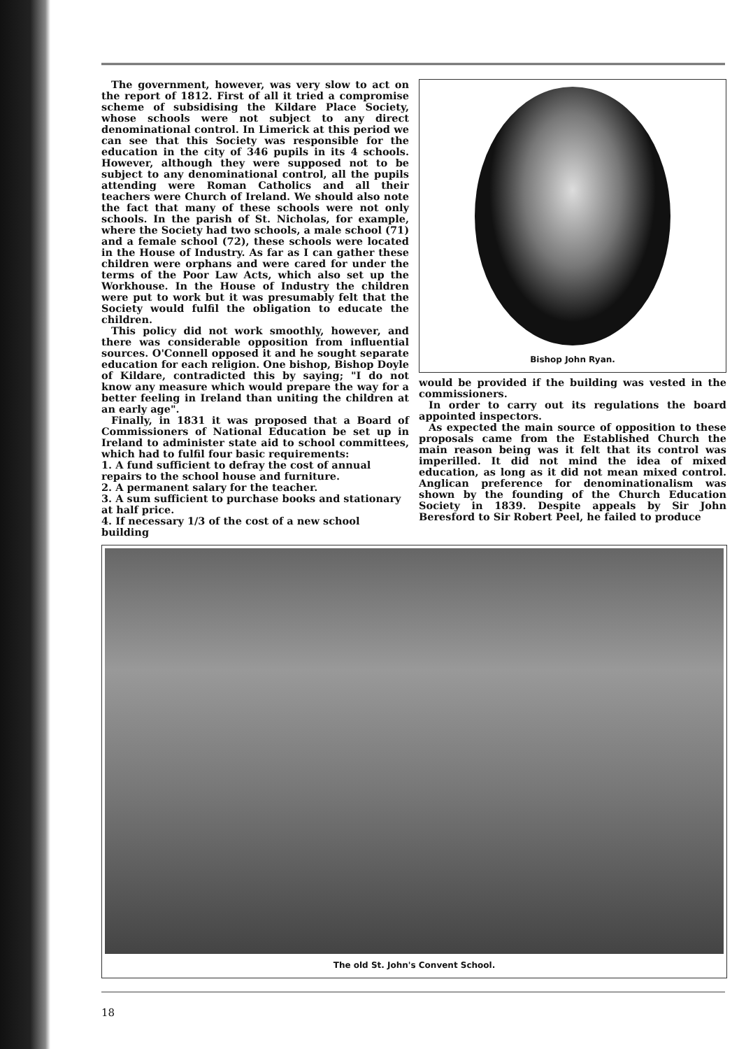The government, however, was very slow to act on the report of 1812. First of all it tried a compromise scheme of subsidising the Kildare Place Society, whose schools were not subject to any direct denominational control. In Limerick at this period we can see that this Society was responsible for the education in the city of 346 pupils in its 4 schools. However, although they were supposed not to be subject to any denominational control, all the pupils attending were Roman Catholics and all their teachers were Church of Ireland. We should also note the fact that many of these schools were not only schools. In the parish of St. Nicholas, for example, where the Society had two schools, a male school (71) and a female school (72), these schools were located in the House of Industry. As far as I can gather these children were orphans and were cared for under the terms of the Poor Law Acts, which also set up the Workhouse. In the House of Industry the children were put to work but it was presumably felt that the Society would fulfil the obligation to educate the children.
This policy did not work smoothly, however, and there was considerable opposition from influential sources. O'Connell opposed it and he sought separate education for each religion. One bishop, Bishop Doyle of Kildare, contradicted this by saying; "I do not know any measure which would prepare the way for a better feeling in Ireland than uniting the children at an early age".
Finally, in 1831 it was proposed that a Board of Commissioners of National Education be set up in Ireland to administer state aid to school committees, which had to fulfil four basic requirements:
1. A fund sufficient to defray the cost of annual repairs to the school house and furniture.
2. A permanent salary for the teacher.
3. A sum sufficient to purchase books and stationary at half price.
4. If necessary 1/3 of the cost of a new school building
Bishop John Ryan.
would be provided if the building was vested in the commissioners.
In order to carry out its regulations the board appointed inspectors.
As expected the main source of opposition to these proposals came from the Established Church the main reason being was it felt that its control was imperilled. It did not mind the idea of mixed education, as long as it did not mean mixed control. Anglican preference for denominationalism was shown by the founding of the Church Education Society in 1839. Despite appeals by Sir John Beresford to Sir Robert Peel, he failed to produce
The old St. John's Convent School.
18